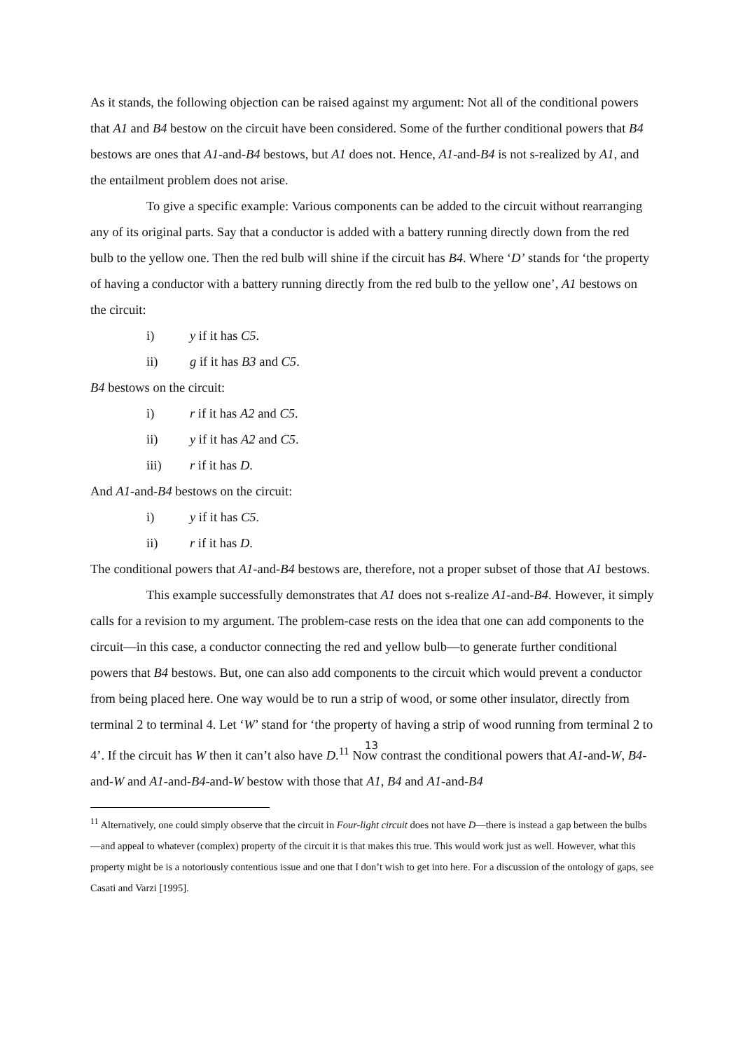As it stands, the following objection can be raised against my argument: Not all of the conditional powers that A1 and B4 bestow on the circuit have been considered. Some of the further conditional powers that B4 bestows are ones that A1-and-B4 bestows, but A1 does not. Hence, A1-and-B4 is not s-realized by A1, and the entailment problem does not arise.
To give a specific example: Various components can be added to the circuit without rearranging any of its original parts. Say that a conductor is added with a battery running directly down from the red bulb to the yellow one. Then the red bulb will shine if the circuit has B4. Where ‘D’ stands for ‘the property of having a conductor with a battery running directly from the red bulb to the yellow one’, A1 bestows on the circuit:
i) y if it has C5.
ii) g if it has B3 and C5.
B4 bestows on the circuit:
i) r if it has A2 and C5.
ii) y if it has A2 and C5.
iii) r if it has D.
And A1-and-B4 bestows on the circuit:
i) y if it has C5.
ii) r if it has D.
The conditional powers that A1-and-B4 bestows are, therefore, not a proper subset of those that A1 bestows.
This example successfully demonstrates that A1 does not s-realize A1-and-B4. However, it simply calls for a revision to my argument. The problem-case rests on the idea that one can add components to the circuit—in this case, a conductor connecting the red and yellow bulb—to generate further conditional powers that B4 bestows. But, one can also add components to the circuit which would prevent a conductor from being placed here. One way would be to run a strip of wood, or some other insulator, directly from terminal 2 to terminal 4. Let ‘W’ stand for ‘the property of having a strip of wood running from terminal 2 to 4’. If the circuit has W then it can’t also have D.<sup>11</sup> Now contrast the conditional powers that A1-and-W, B4-and-W and A1-and-B4-and-W bestow with those that A1, B4 and A1-and-B4
<sup>11</sup> Alternatively, one could simply observe that the circuit in Four-light circuit does not have D—there is instead a gap between the bulbs—and appeal to whatever (complex) property of the circuit it is that makes this true. This would work just as well. However, what this property might be is a notoriously contentious issue and one that I don’t wish to get into here. For a discussion of the ontology of gaps, see Casati and Varzi [1995].
13